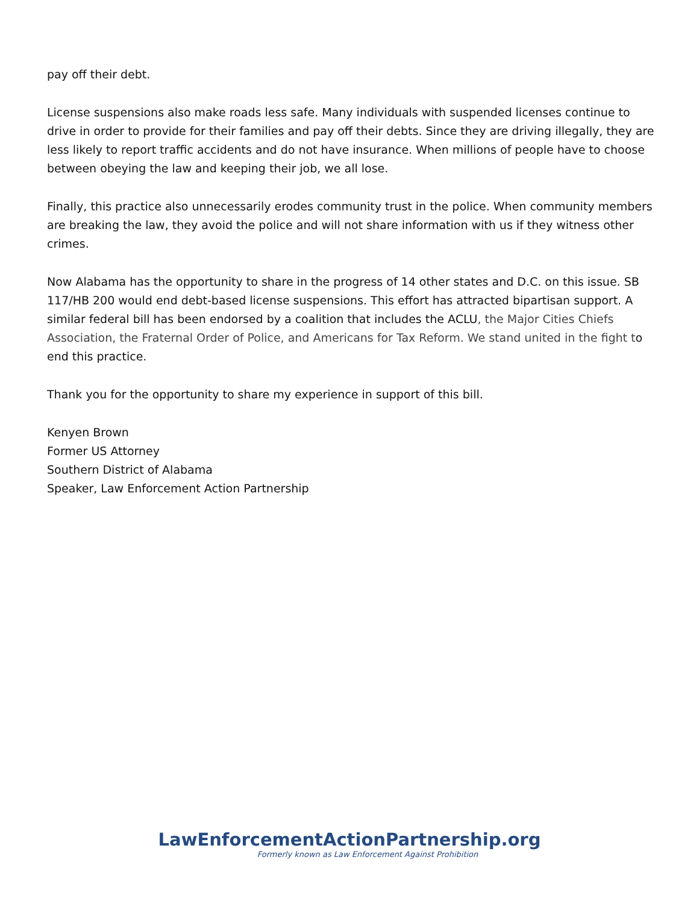pay off their debt.
License suspensions also make roads less safe. Many individuals with suspended licenses continue to drive in order to provide for their families and pay off their debts. Since they are driving illegally, they are less likely to report traffic accidents and do not have insurance. When millions of people have to choose between obeying the law and keeping their job, we all lose.
Finally, this practice also unnecessarily erodes community trust in the police. When community members are breaking the law, they avoid the police and will not share information with us if they witness other crimes.
Now Alabama has the opportunity to share in the progress of 14 other states and D.C. on this issue. SB 117/HB 200 would end debt-based license suspensions. This effort has attracted bipartisan support. A similar federal bill has been endorsed by a coalition that includes the ACLU, the Major Cities Chiefs Association, the Fraternal Order of Police, and Americans for Tax Reform. We stand united in the fight to end this practice.
Thank you for the opportunity to share my experience in support of this bill.
Kenyen Brown
Former US Attorney
Southern District of Alabama
Speaker, Law Enforcement Action Partnership
LawEnforcementActionPartnership.org
Formerly known as Law Enforcement Against Prohibition